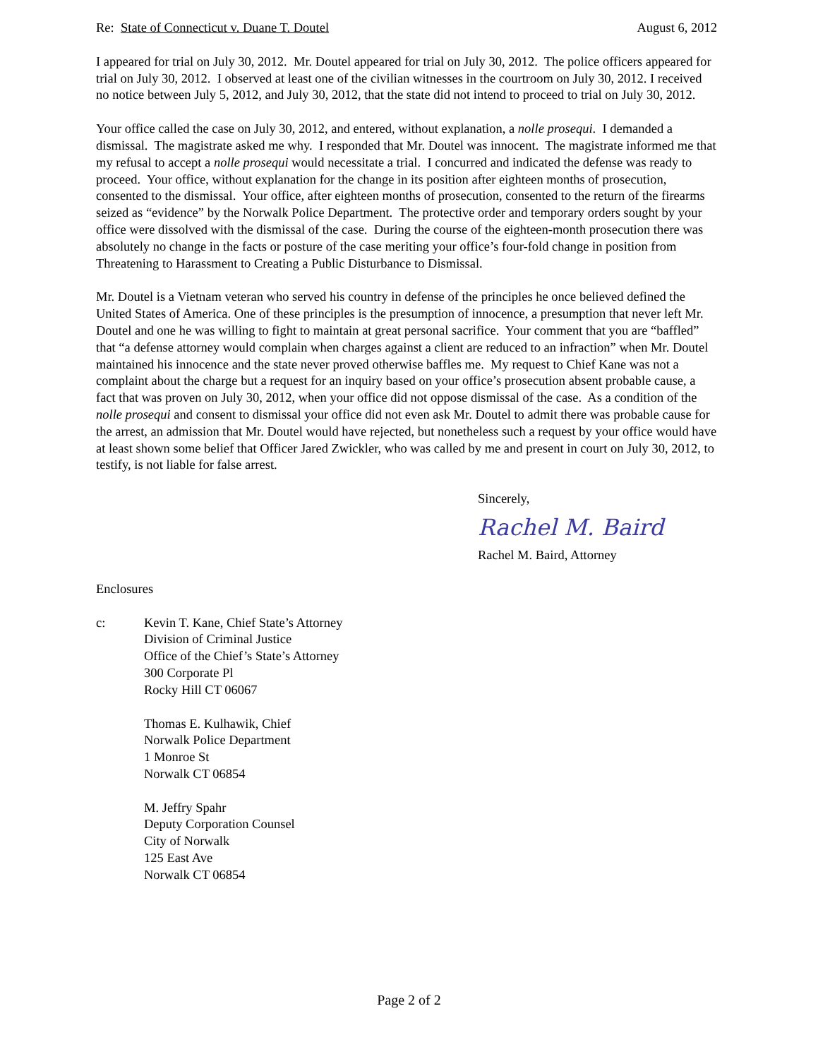Re: State of Connecticut v. Duane T. Doutel August 6, 2012
I appeared for trial on July 30, 2012. Mr. Doutel appeared for trial on July 30, 2012. The police officers appeared for trial on July 30, 2012. I observed at least one of the civilian witnesses in the courtroom on July 30, 2012. I received no notice between July 5, 2012, and July 30, 2012, that the state did not intend to proceed to trial on July 30, 2012.
Your office called the case on July 30, 2012, and entered, without explanation, a nolle prosequi. I demanded a dismissal. The magistrate asked me why. I responded that Mr. Doutel was innocent. The magistrate informed me that my refusal to accept a nolle prosequi would necessitate a trial. I concurred and indicated the defense was ready to proceed. Your office, without explanation for the change in its position after eighteen months of prosecution, consented to the dismissal. Your office, after eighteen months of prosecution, consented to the return of the firearms seized as “evidence” by the Norwalk Police Department. The protective order and temporary orders sought by your office were dissolved with the dismissal of the case. During the course of the eighteen-month prosecution there was absolutely no change in the facts or posture of the case meriting your office’s four-fold change in position from Threatening to Harassment to Creating a Public Disturbance to Dismissal.
Mr. Doutel is a Vietnam veteran who served his country in defense of the principles he once believed defined the United States of America. One of these principles is the presumption of innocence, a presumption that never left Mr. Doutel and one he was willing to fight to maintain at great personal sacrifice. Your comment that you are “baffled” that “a defense attorney would complain when charges against a client are reduced to an infraction” when Mr. Doutel maintained his innocence and the state never proved otherwise baffles me. My request to Chief Kane was not a complaint about the charge but a request for an inquiry based on your office’s prosecution absent probable cause, a fact that was proven on July 30, 2012, when your office did not oppose dismissal of the case. As a condition of the nolle prosequi and consent to dismissal your office did not even ask Mr. Doutel to admit there was probable cause for the arrest, an admission that Mr. Doutel would have rejected, but nonetheless such a request by your office would have at least shown some belief that Officer Jared Zwickler, who was called by me and present in court on July 30, 2012, to testify, is not liable for false arrest.
Sincerely,
Rachel M. Baird
Rachel M. Baird, Attorney
Enclosures
c: Kevin T. Kane, Chief State’s Attorney
Division of Criminal Justice
Office of the Chief’s State’s Attorney
300 Corporate Pl
Rocky Hill CT 06067
Thomas E. Kulhawik, Chief
Norwalk Police Department
1 Monroe St
Norwalk CT 06854
M. Jeffry Spahr
Deputy Corporation Counsel
City of Norwalk
125 East Ave
Norwalk CT 06854
Page 2 of 2